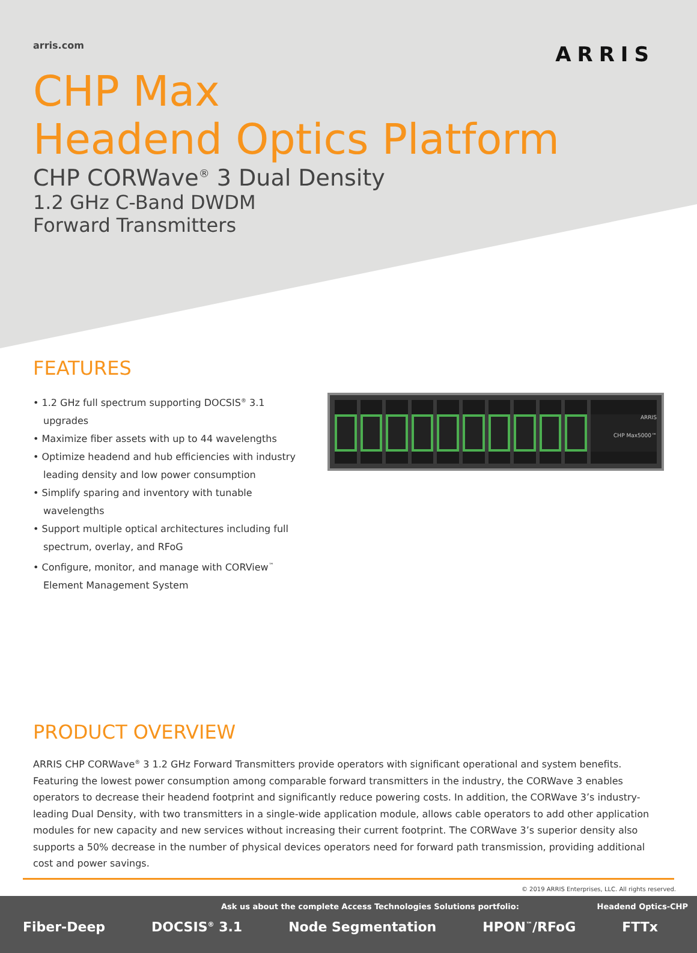arris.com
ARRIS
CHP Max
Headend Optics Platform
CHP CORWave<sup>®</sup> 3 Dual Density
1.2 GHz C-Band DWDM
Forward Transmitters
FEATURES
• 1.2 GHz full spectrum supporting DOCSIS<sup>®</sup> 3.1 upgrades
• Maximize fiber assets with up to 44 wavelengths
• Optimize headend and hub efficiencies with industry leading density and low power consumption
• Simplify sparing and inventory with tunable wavelengths
• Support multiple optical architectures including full spectrum, overlay, and RFoG
• Configure, monitor, and manage with CORView<sup>™</sup> Element Management System
ARRIS
CHP Max5000™
PRODUCT OVERVIEW
ARRIS CHP CORWave<sup>®</sup> 3 1.2 GHz Forward Transmitters provide operators with significant operational and system benefits. Featuring the lowest power consumption among comparable forward transmitters in the industry, the CORWave 3 enables operators to decrease their headend footprint and significantly reduce powering costs. In addition, the CORWave 3’s industry-leading Dual Density, with two transmitters in a single-wide application module, allows cable operators to add other application modules for new capacity and new services without increasing their current footprint. The CORWave 3’s superior density also supports a 50% decrease in the number of physical devices operators need for forward path transmission, providing additional cost and power savings.
© 2019 ARRIS Enterprises, LLC. All rights reserved.
Ask us about the complete Access Technologies Solutions portfolio: Headend Optics-CHP
Fiber-Deep DOCSIS<sup>®</sup> 3.1 Node Segmentation HPON<sup>™</sup>/RFoG FTTx